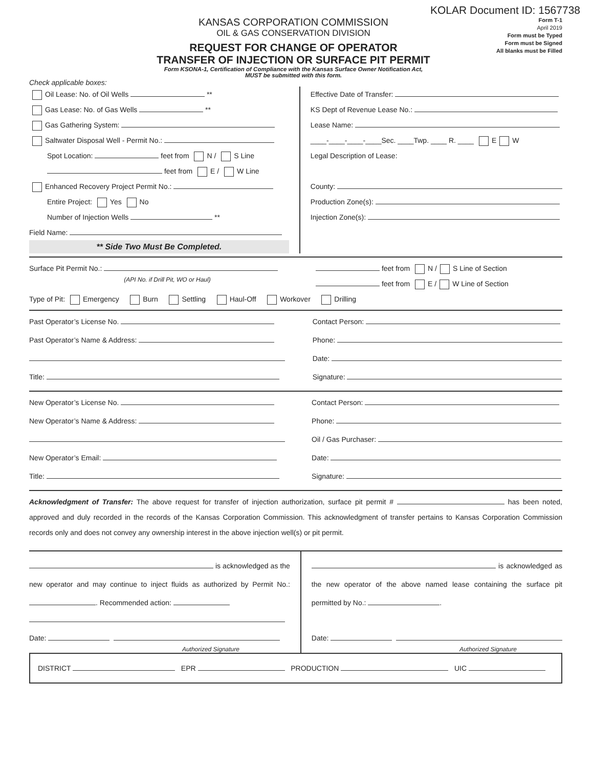KOLAR Document ID: 1567738
KANSAS CORPORATION COMMISSION
OIL & GAS CONSERVATION DIVISION
REQUEST FOR CHANGE OF OPERATOR
TRANSFER OF INJECTION OR SURFACE PIT PERMIT
Form KSONA-1, Certification of Compliance with the Kansas Surface Owner Notification Act,
MUST be submitted with this form.
Form T-1
April 2019
Form must be Typed
Form must be Signed
All blanks must be Filled
Check applicable boxes:
Oil Lease: No. of Oil Wells **
Gas Lease: No. of Gas Wells **
Gas Gathering System:
Saltwater Disposal Well - Permit No.:
Spot Location: feet from N / S Line
feet from E / W Line
Enhanced Recovery Project Permit No.:
Entire Project: Yes No
Number of Injection Wells **
Field Name:
** Side Two Must Be Completed.
Effective Date of Transfer:
KS Dept of Revenue Lease No.:
Lease Name:
____-____-____-____Sec. ____Twp. ____ R. ____ E W
Legal Description of Lease:
County:
Production Zone(s):
Injection Zone(s):
Surface Pit Permit No.:
(API No. if Drill Pit, WO or Haul)
feet from N / S Line of Section
feet from E / W Line of Section
Type of Pit: Emergency Burn Settling Haul-Off Workover Drilling
Past Operator’s License No.
Past Operator’s Name & Address:
Title:
Contact Person:
Phone:
Date:
Signature:
New Operator’s License No.
New Operator’s Name & Address:
New Operator’s Email:
Title:
Contact Person:
Phone:
Oil / Gas Purchaser:
Date:
Signature:
Acknowledgment of Transfer: The above request for transfer of injection authorization, surface pit permit # has been noted, approved and duly recorded in the records of the Kansas Corporation Commission. This acknowledgment of transfer pertains to Kansas Corporation Commission records only and does not convey any ownership interest in the above injection well(s) or pit permit.
is acknowledged as the new operator and may continue to inject fluids as authorized by Permit No.: . Recommended action:
Date:
Authorized Signature
is acknowledged as the new operator of the above named lease containing the surface pit permitted by No.: .
Date:
Authorized Signature
DISTRICT EPR PRODUCTION UIC